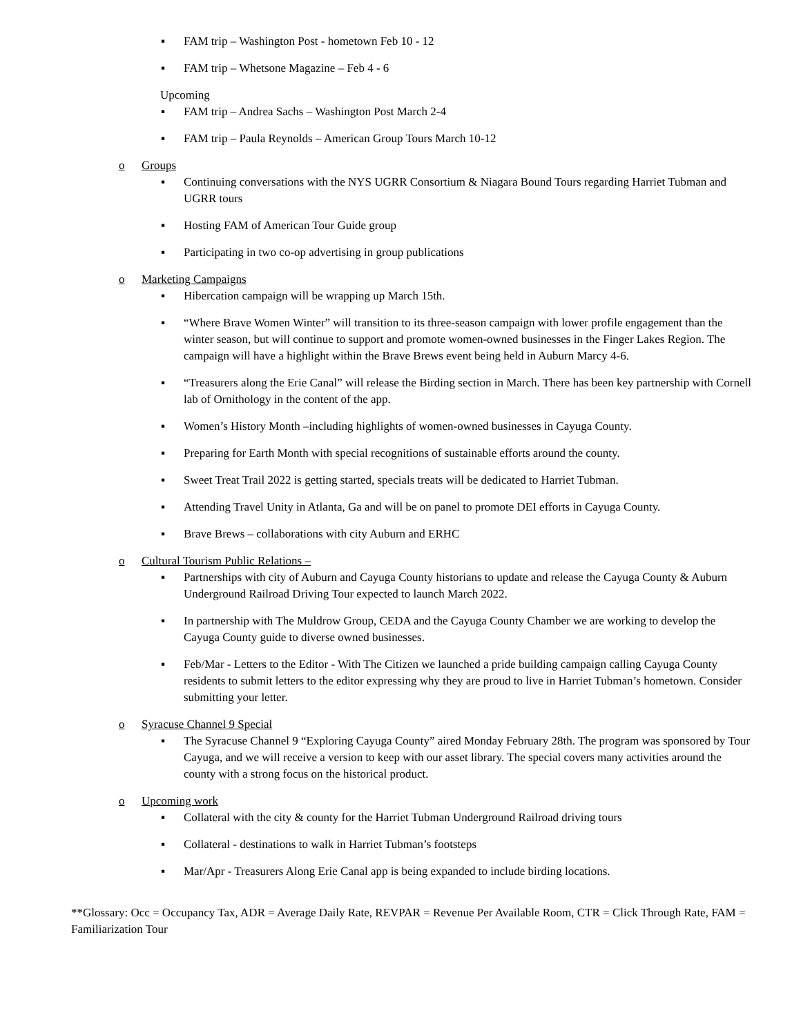▪ FAM trip – Washington Post - hometown Feb 10 - 12
▪ FAM trip – Whetsone Magazine – Feb 4 - 6
Upcoming
▪ FAM trip – Andrea Sachs – Washington Post March 2-4
▪ FAM trip – Paula Reynolds – American Group Tours March 10-12
o Groups
▪ Continuing conversations with the NYS UGRR Consortium & Niagara Bound Tours regarding Harriet Tubman and UGRR tours
▪ Hosting FAM of American Tour Guide group
▪ Participating in two co-op advertising in group publications
o Marketing Campaigns
▪ Hibercation campaign will be wrapping up March 15th.
▪ “Where Brave Women Winter” will transition to its three-season campaign with lower profile engagement than the winter season, but will continue to support and promote women-owned businesses in the Finger Lakes Region. The campaign will have a highlight within the Brave Brews event being held in Auburn Marcy 4-6.
▪ “Treasurers along the Erie Canal” will release the Birding section in March. There has been key partnership with Cornell lab of Ornithology in the content of the app.
▪ Women’s History Month –including highlights of women-owned businesses in Cayuga County.
▪ Preparing for Earth Month with special recognitions of sustainable efforts around the county.
▪ Sweet Treat Trail 2022 is getting started, specials treats will be dedicated to Harriet Tubman.
▪ Attending Travel Unity in Atlanta, Ga and will be on panel to promote DEI efforts in Cayuga County.
▪ Brave Brews – collaborations with city Auburn and ERHC
o Cultural Tourism Public Relations –
▪ Partnerships with city of Auburn and Cayuga County historians to update and release the Cayuga County & Auburn Underground Railroad Driving Tour expected to launch March 2022.
▪ In partnership with The Muldrow Group, CEDA and the Cayuga County Chamber we are working to develop the Cayuga County guide to diverse owned businesses.
▪ Feb/Mar - Letters to the Editor - With The Citizen we launched a pride building campaign calling Cayuga County residents to submit letters to the editor expressing why they are proud to live in Harriet Tubman’s hometown. Consider submitting your letter.
o Syracuse Channel 9 Special
▪ The Syracuse Channel 9 “Exploring Cayuga County” aired Monday February 28th. The program was sponsored by Tour Cayuga, and we will receive a version to keep with our asset library. The special covers many activities around the county with a strong focus on the historical product.
o Upcoming work
▪ Collateral with the city & county for the Harriet Tubman Underground Railroad driving tours
▪ Collateral - destinations to walk in Harriet Tubman’s footsteps
▪ Mar/Apr - Treasurers Along Erie Canal app is being expanded to include birding locations.
**Glossary: Occ = Occupancy Tax, ADR = Average Daily Rate, REVPAR = Revenue Per Available Room, CTR = Click Through Rate, FAM = Familiarization Tour